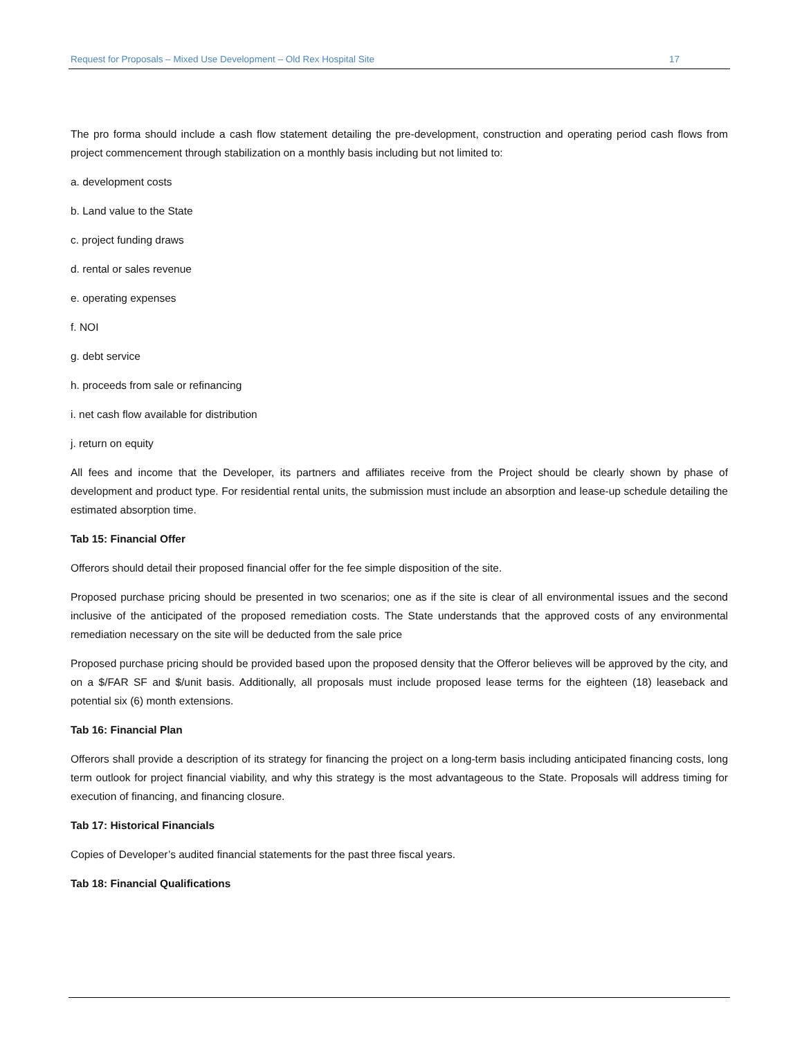Request for Proposals – Mixed Use Development – Old Rex Hospital Site 17
The pro forma should include a cash flow statement detailing the pre-development, construction and operating period cash flows from project commencement through stabilization on a monthly basis including but not limited to:
a. development costs
b. Land value to the State
c. project funding draws
d. rental or sales revenue
e. operating expenses
f. NOI
g. debt service
h. proceeds from sale or refinancing
i. net cash flow available for distribution
j. return on equity
All fees and income that the Developer, its partners and affiliates receive from the Project should be clearly shown by phase of development and product type. For residential rental units, the submission must include an absorption and lease-up schedule detailing the estimated absorption time.
Tab 15: Financial Offer
Offerors should detail their proposed financial offer for the fee simple disposition of the site.
Proposed purchase pricing should be presented in two scenarios; one as if the site is clear of all environmental issues and the second inclusive of the anticipated of the proposed remediation costs. The State understands that the approved costs of any environmental remediation necessary on the site will be deducted from the sale price
Proposed purchase pricing should be provided based upon the proposed density that the Offeror believes will be approved by the city, and on a $/FAR SF and $/unit basis. Additionally, all proposals must include proposed lease terms for the eighteen (18) leaseback and potential six (6) month extensions.
Tab 16: Financial Plan
Offerors shall provide a description of its strategy for financing the project on a long-term basis including anticipated financing costs, long term outlook for project financial viability, and why this strategy is the most advantageous to the State. Proposals will address timing for execution of financing, and financing closure.
Tab 17: Historical Financials
Copies of Developer’s audited financial statements for the past three fiscal years.
Tab 18: Financial Qualifications